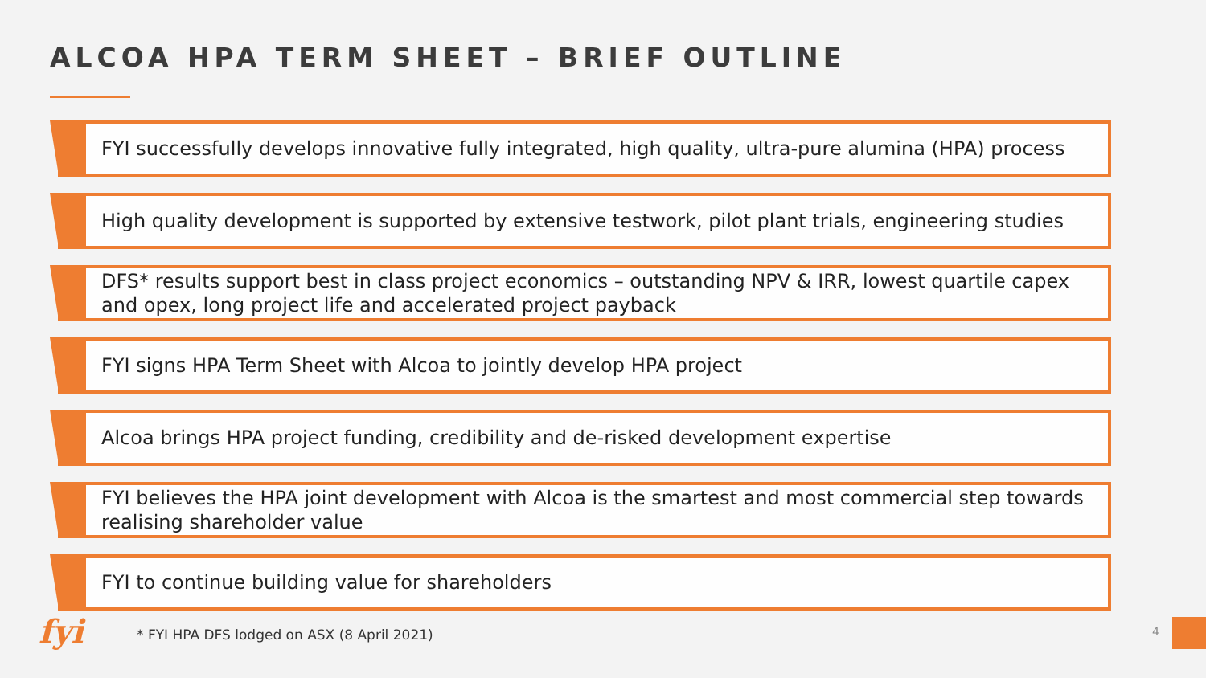ALCOA HPA TERM SHEET – BRIEF OUTLINE
FYI successfully develops innovative fully integrated, high quality, ultra-pure alumina (HPA) process
High quality development is supported by extensive testwork, pilot plant trials, engineering studies
DFS* results support best in class project economics – outstanding NPV & IRR, lowest quartile capex and opex, long project life and accelerated project payback
FYI signs HPA Term Sheet with Alcoa to jointly develop HPA project
Alcoa brings HPA project funding, credibility and de-risked development expertise
FYI believes the HPA joint development with Alcoa is the smartest and most commercial step towards realising shareholder value
FYI to continue building value for shareholders
fyi
* FYI HPA DFS lodged on ASX (8 April 2021)
4